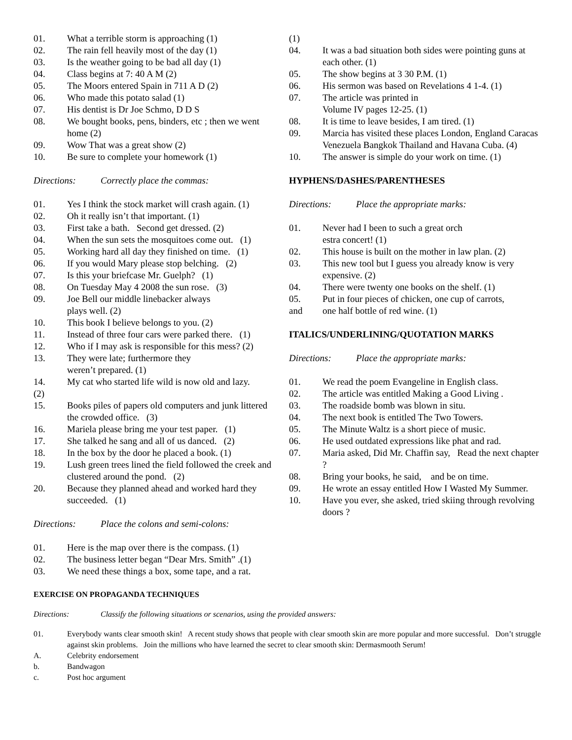01. What a terrible storm is approaching (1)
02. The rain fell heavily most of the day (1)
03. Is the weather going to be bad all day (1)
04. Class begins at 7: 40 A M (2)
05. The Moors entered Spain in 711 A D (2)
06. Who made this potato salad (1)
07. His dentist is Dr Joe Schmo, D D S
08. We bought books, pens, binders, etc ; then we went home (2)
09. Wow That was a great show (2)
10. Be sure to complete your homework (1)
Directions: Correctly place the commas:
01. Yes I think the stock market will crash again. (1)
02. Oh it really isn’t that important. (1)
03. First take a bath. Second get dressed. (2)
04. When the sun sets the mosquitoes come out. (1)
05. Working hard all day they finished on time. (1)
06. If you would Mary please stop belching. (2)
07. Is this your briefcase Mr. Guelph? (1)
08. On Tuesday May 4 2008 the sun rose. (3)
09. Joe Bell our middle linebacker always
plays well. (2)
10. This book I believe belongs to you. (2)
11. Instead of three four cars were parked there. (1)
12. Who if I may ask is responsible for this mess? (2)
13. They were late; furthermore they
weren’t prepared. (1)
14. My cat who started life wild is now old and lazy.
(2)
15. Books piles of papers old computers and junk littered the crowded office. (3)
16. Mariela please bring me your test paper. (1)
17. She talked he sang and all of us danced. (2)
18. In the box by the door he placed a book. (1)
19. Lush green trees lined the field followed the creek and clustered around the pond. (2)
20. Because they planned ahead and worked hard they succeeded. (1)
Directions: Place the colons and semi-colons:
01. Here is the map over there is the compass. (1)
02. The business letter began “Dear Mrs. Smith” .(1)
03. We need these things a box, some tape, and a rat.
(1)
04. It was a bad situation both sides were pointing guns at each other. (1)
05. The show begins at 3 30 P.M. (1)
06. His sermon was based on Revelations 4 1-4. (1)
07. The article was printed in
Volume IV pages 12-25. (1)
08. It is time to leave besides, I am tired. (1)
09. Marcia has visited these places London, England Caracas Venezuela Bangkok Thailand and Havana Cuba. (4)
10. The answer is simple do your work on time. (1)
HYPHENS/DASHES/PARENTHESES
Directions: Place the appropriate marks:
01. Never had I been to such a great orch
estra concert! (1)
02. This house is built on the mother in law plan. (2)
03. This new tool but I guess you already know is very expensive. (2)
04. There were twenty one books on the shelf. (1)
05. Put in four pieces of chicken, one cup of carrots,
and one half bottle of red wine. (1)
ITALICS/UNDERLINING/QUOTATION MARKS
Directions: Place the appropriate marks:
01. We read the poem Evangeline in English class.
02. The article was entitled Making a Good Living .
03. The roadside bomb was blown in situ.
04. The next book is entitled The Two Towers.
05. The Minute Waltz is a short piece of music.
06. He used outdated expressions like phat and rad.
07. Maria asked, Did Mr. Chaffin say, Read the next chapter ?
08. Bring your books, he said, and be on time.
09. He wrote an essay entitled How I Wasted My Summer.
10. Have you ever, she asked, tried skiing through revolving doors ?
EXERCISE ON PROPAGANDA TECHNIQUES
Directions: Classify the following situations or scenarios, using the provided answers:
01. Everybody wants clear smooth skin! A recent study shows that people with clear smooth skin are more popular and more successful. Don’t struggle against skin problems. Join the millions who have learned the secret to clear smooth skin: Dermasmooth Serum!
A. Celebrity endorsement
b. Bandwagon
c. Post hoc argument